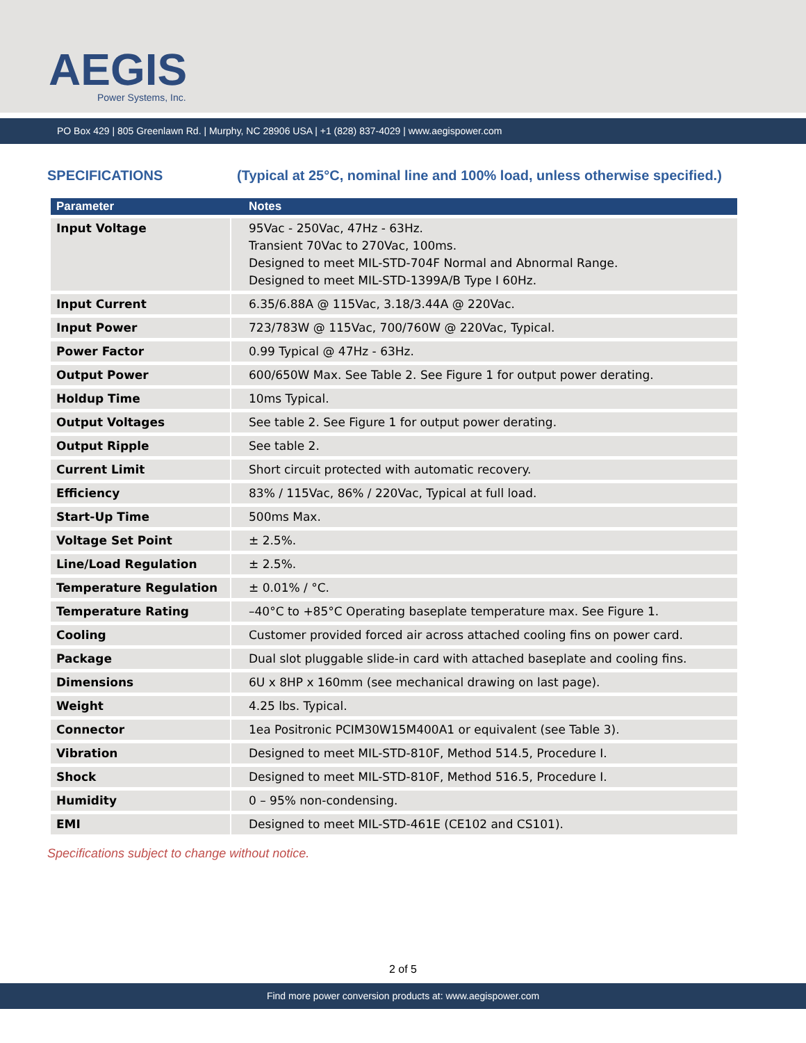AEGIS
Power Systems, Inc.
PO Box 429 | 805 Greenlawn Rd. | Murphy, NC 28906 USA | +1 (828) 837-4029 | www.aegispower.com
SPECIFICATIONS (Typical at 25°C, nominal line and 100% load, unless otherwise specified.)
| Parameter | Notes |
| --- | --- |
| Input Voltage | 95Vac - 250Vac, 47Hz - 63Hz. Transient 70Vac to 270Vac, 100ms. Designed to meet MIL-STD-704F Normal and Abnormal Range. Designed to meet MIL-STD-1399A/B Type I 60Hz. |
| Input Current | 6.35/6.88A @ 115Vac, 3.18/3.44A @ 220Vac. |
| Input Power | 723/783W @ 115Vac, 700/760W @ 220Vac, Typical. |
| Power Factor | 0.99 Typical @ 47Hz - 63Hz. |
| Output Power | 600/650W Max. See Table 2. See Figure 1 for output power derating. |
| Holdup Time | 10ms Typical. |
| Output Voltages | See table 2. See Figure 1 for output power derating. |
| Output Ripple | See table 2. |
| Current Limit | Short circuit protected with automatic recovery. |
| Efficiency | 83% / 115Vac, 86% / 220Vac, Typical at full load. |
| Start-Up Time | 500ms Max. |
| Voltage Set Point | ± 2.5%. |
| Line/Load Regulation | ± 2.5%. |
| Temperature Regulation | ± 0.01% / °C. |
| Temperature Rating | –40°C to +85°C Operating baseplate temperature max. See Figure 1. |
| Cooling | Customer provided forced air across attached cooling fins on power card. |
| Package | Dual slot pluggable slide-in card with attached baseplate and cooling fins. |
| Dimensions | 6U x 8HP x 160mm (see mechanical drawing on last page). |
| Weight | 4.25 lbs. Typical. |
| Connector | 1ea Positronic PCIM30W15M400A1 or equivalent (see Table 3). |
| Vibration | Designed to meet MIL-STD-810F, Method 514.5, Procedure I. |
| Shock | Designed to meet MIL-STD-810F, Method 516.5, Procedure I. |
| Humidity | 0 – 95% non-condensing. |
| EMI | Designed to meet MIL-STD-461E (CE102 and CS101). |
Specifications subject to change without notice.
2 of 5
Find more power conversion products at: www.aegispower.com